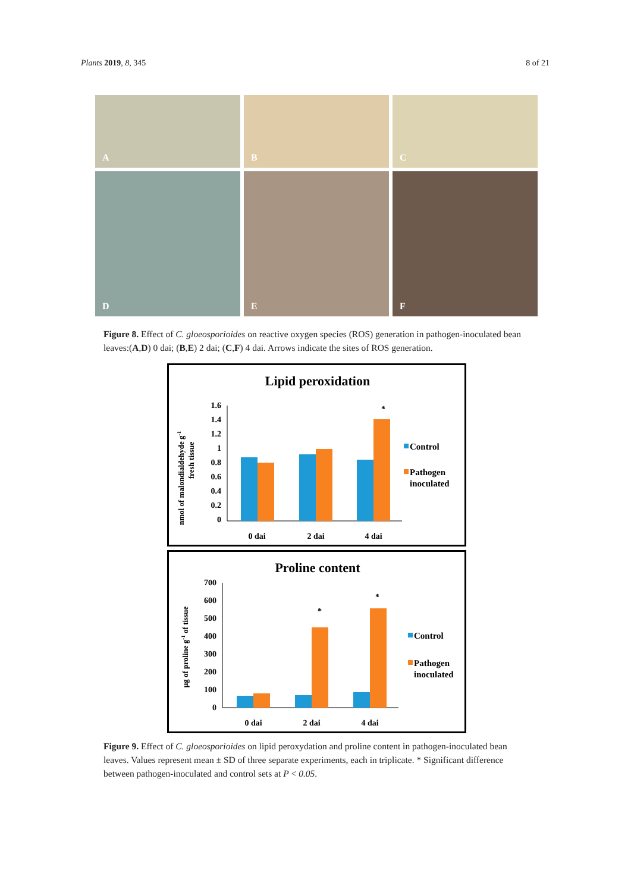Plants 2019, 8, 345 8 of 21
A
B
C
D
E
F
Figure 8. Effect of C. gloeosporioides on reactive oxygen species (ROS) generation in pathogen-inoculated bean leaves:(A,D) 0 dai; (B,E) 2 dai; (C,F) 4 dai. Arrows indicate the sites of ROS generation.
Lipid peroxidation
nmol of malondialdehyde g-1
fresh tissue
1.6
1.4
1.2
1
0.8
0.6
0.4
0.2
0
*
0 dai
2 dai
4 dai
Control
Pathogen
inoculated
Proline content
µg of proline g-1 of tissue
700
600
500
400
300
200
100
0
*
*
0 dai
2 dai
4 dai
Control
Pathogen
inoculated
Figure 9. Effect of C. gloeosporioides on lipid peroxydation and proline content in pathogen-inoculated bean leaves. Values represent mean ± SD of three separate experiments, each in triplicate. * Significant difference between pathogen-inoculated and control sets at P < 0.05.